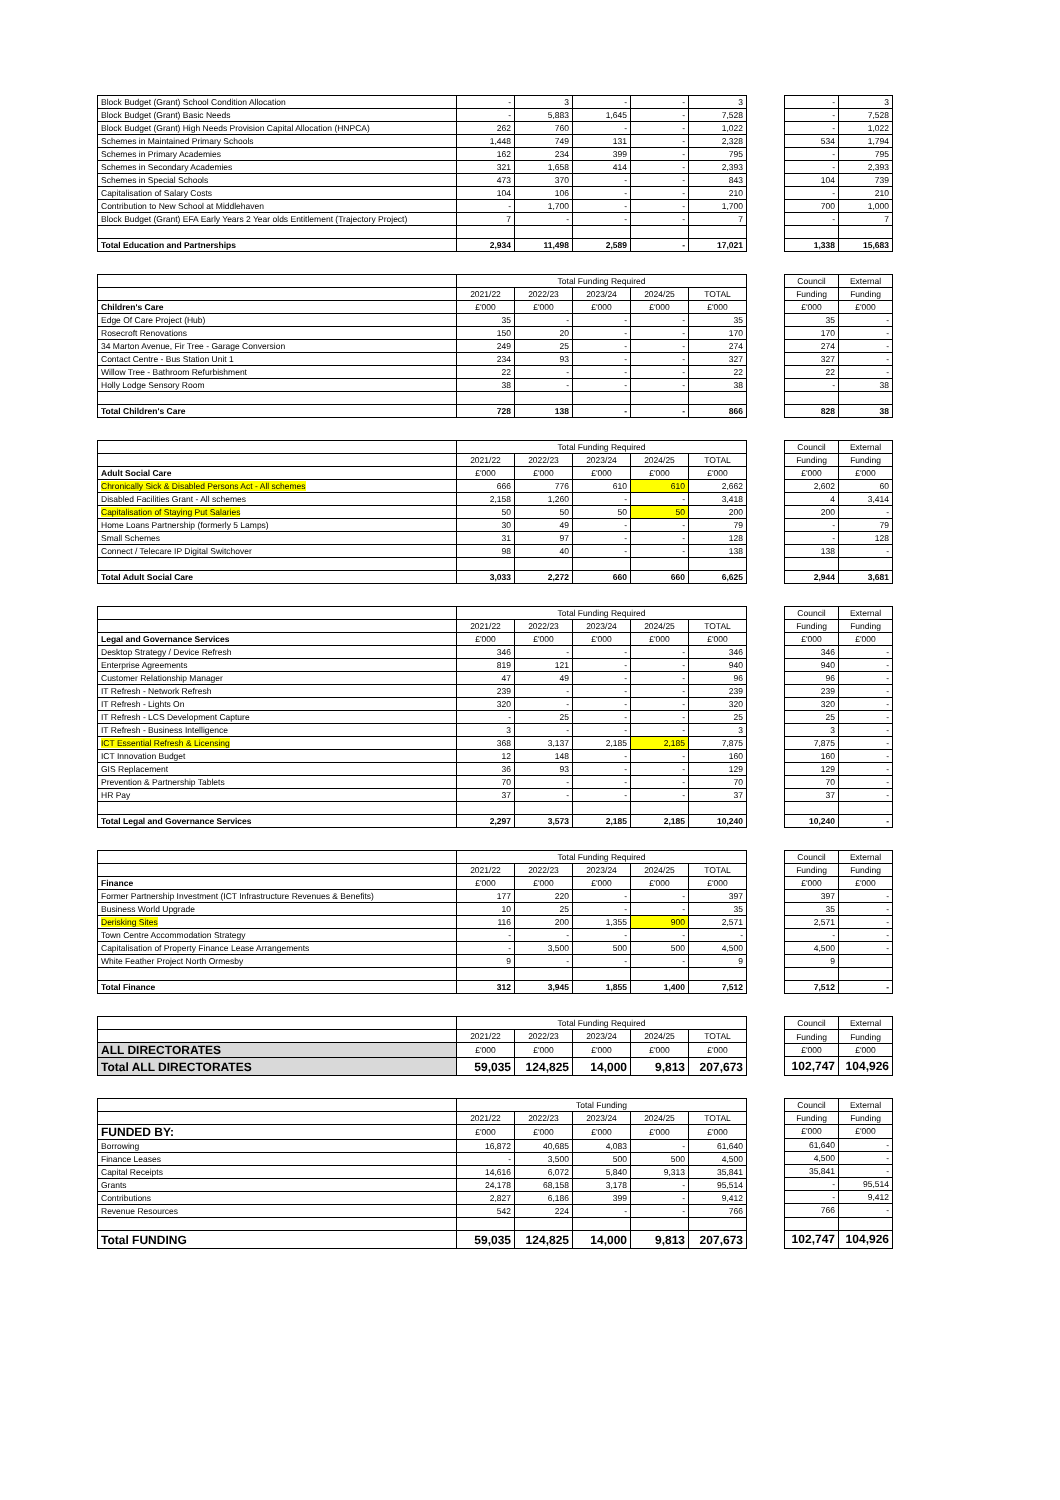| Block Budget (Grant) School Condition Allocation | - | 3 | - | - | 3 |
| Block Budget (Grant) Basic Needs | - | 5,883 | 1,645 | - | 7,528 |
| Block Budget (Grant) High Needs Provision Capital Allocation (HNPCA) | 262 | 760 | - | - | 1,022 |
| Schemes in Maintained Primary Schools | 1,448 | 749 | 131 | - | 2,328 |
| Schemes in Primary Academies | 162 | 234 | 399 | - | 795 |
| Schemes in Secondary Academies | 321 | 1,658 | 414 | - | 2,393 |
| Schemes in Special Schools | 473 | 370 | - | - | 843 |
| Capitalisation of Salary Costs | 104 | 106 | - | - | 210 |
| Contribution to New School at Middlehaven | - | 1,700 | - | - | 1,700 |
| Block Budget (Grant) EFA Early Years 2 Year olds Entitlement (Trajectory Project) | 7 | - | - | - | 7 |
| Total Education and Partnerships | 2,934 | 11,498 | 2,589 | - | 17,021 |
| - | 3 |
| - | 7,528 |
| - | 1,022 |
| 534 | 1,794 |
| - | 795 |
| - | 2,393 |
| 104 | 739 |
| - | 210 |
| 700 | 1,000 |
| - | 7 |
| 1,338 | 15,683 |
| | Total Funding Required | | | | |
| | 2021/22 | 2022/23 | 2023/24 | 2024/25 | TOTAL |
| Children's Care | £'000 | £'000 | £'000 | £'000 | £'000 |
| Edge Of Care Project (Hub) | 35 | - | - | - | 35 |
| Rosecroft Renovations | 150 | 20 | - | - | 170 |
| 34 Marton Avenue, Fir Tree - Garage Conversion | 249 | 25 | - | - | 274 |
| Contact Centre - Bus Station Unit 1 | 234 | 93 | - | - | 327 |
| Willow Tree - Bathroom Refurbishment | 22 | - | - | - | 22 |
| Holly Lodge Sensory Room | 38 | - | - | - | 38 |
| Total Children's Care | 728 | 138 | - | - | 866 |
| Council | External |
| Funding | Funding |
| £'000 | £'000 |
| 35 | - |
| 170 | - |
| 274 | - |
| 327 | - |
| 22 | - |
| - | 38 |
| 828 | 38 |
| | Total Funding Required | | | | |
| | 2021/22 | 2022/23 | 2023/24 | 2024/25 | TOTAL |
| Adult Social Care | £'000 | £'000 | £'000 | £'000 | £'000 |
| Chronically Sick & Disabled Persons Act - All schemes | 666 | 776 | 610 | 610 | 2,662 |
| Disabled Facilities Grant - All schemes | 2,158 | 1,260 | - | - | 3,418 |
| Capitalisation of Staying Put Salaries | 50 | 50 | 50 | 50 | 200 |
| Home Loans Partnership (formerly 5 Lamps) | 30 | 49 | - | - | 79 |
| Small Schemes | 31 | 97 | - | - | 128 |
| Connect / Telecare IP Digital Switchover | 98 | 40 | - | - | 138 |
| Total Adult Social Care | 3,033 | 2,272 | 660 | 660 | 6,625 |
| Council | External |
| Funding | Funding |
| £'000 | £'000 |
| 2,602 | 60 |
| 4 | 3,414 |
| 200 | - |
| - | 79 |
| - | 128 |
| 138 | - |
| 2,944 | 3,681 |
| | Total Funding Required | | | | |
| | 2021/22 | 2022/23 | 2023/24 | 2024/25 | TOTAL |
| Legal and Governance Services | £'000 | £'000 | £'000 | £'000 | £'000 |
| Desktop Strategy / Device Refresh | 346 | - | - | - | 346 |
| Enterprise Agreements | 819 | 121 | - | - | 940 |
| Customer Relationship Manager | 47 | 49 | - | - | 96 |
| IT Refresh - Network Refresh | 239 | - | - | - | 239 |
| IT Refresh - Lights On | 320 | - | - | - | 320 |
| IT Refresh - LCS Development Capture | - | 25 | - | - | 25 |
| IT Refresh - Business Intelligence | 3 | - | - | - | 3 |
| ICT Essential Refresh & Licensing | 368 | 3,137 | 2,185 | 2,185 | 7,875 |
| ICT Innovation Budget | 12 | 148 | - | - | 160 |
| GIS Replacement | 36 | 93 | - | - | 129 |
| Prevention & Partnership Tablets | 70 | - | - | - | 70 |
| HR Pay | 37 | - | - | - | 37 |
| Total Legal and Governance Services | 2,297 | 3,573 | 2,185 | 2,185 | 10,240 |
| Council | External |
| Funding | Funding |
| £'000 | £'000 |
| 346 | - |
| 940 | - |
| 96 | - |
| 239 | - |
| 320 | - |
| 25 | - |
| 3 | - |
| 7,875 | - |
| 160 | - |
| 129 | - |
| 70 | - |
| 37 | - |
| 10,240 | - |
| | Total Funding Required | | | | |
| | 2021/22 | 2022/23 | 2023/24 | 2024/25 | TOTAL |
| Finance | £'000 | £'000 | £'000 | £'000 | £'000 |
| Former Partnership Investment (ICT Infrastructure Revenues & Benefits) | 177 | 220 | - | - | 397 |
| Business World Upgrade | 10 | 25 | - | - | 35 |
| Derisking Sites | 116 | 200 | 1,355 | 900 | 2,571 |
| Town Centre Accommodation Strategy | - | - | - | - | - |
| Capitalisation of Property Finance Lease Arrangements | - | 3,500 | 500 | 500 | 4,500 |
| White Feather Project North Ormesby | 9 | - | - | - | 9 |
| Total Finance | 312 | 3,945 | 1,855 | 1,400 | 7,512 |
| Council | External |
| Funding | Funding |
| £'000 | £'000 |
| 397 | - |
| 35 | - |
| 2,571 | - |
| - | - |
| 4,500 | - |
| 9 | |
| 7,512 | - |
| | Total Funding Required | | | | |
| | 2021/22 | 2022/23 | 2023/24 | 2024/25 | TOTAL |
| ALL DIRECTORATES | £'000 | £'000 | £'000 | £'000 | £'000 |
| Total ALL DIRECTORATES | 59,035 | 124,825 | 14,000 | 9,813 | 207,673 |
| Council | External |
| Funding | Funding |
| £'000 | £'000 |
| 102,747 | 104,926 |
| | Total Funding | | | | |
| | 2021/22 | 2022/23 | 2023/24 | 2024/25 | TOTAL |
| FUNDED BY: | £'000 | £'000 | £'000 | £'000 | £'000 |
| Borrowing | 16,872 | 40,685 | 4,083 | - | 61,640 |
| Finance Leases | - | 3,500 | 500 | 500 | 4,500 |
| Capital Receipts | 14,616 | 6,072 | 5,840 | 9,313 | 35,841 |
| Grants | 24,178 | 68,158 | 3,178 | - | 95,514 |
| Contributions | 2,827 | 6,186 | 399 | - | 9,412 |
| Revenue Resources | 542 | 224 | - | - | 766 |
| Total FUNDING | 59,035 | 124,825 | 14,000 | 9,813 | 207,673 |
| Council | External |
| Funding | Funding |
| £'000 | £'000 |
| 61,640 | - |
| 4,500 | - |
| 35,841 | - |
| - | 95,514 |
| - | 9,412 |
| 766 | - |
| 102,747 | 104,926 |